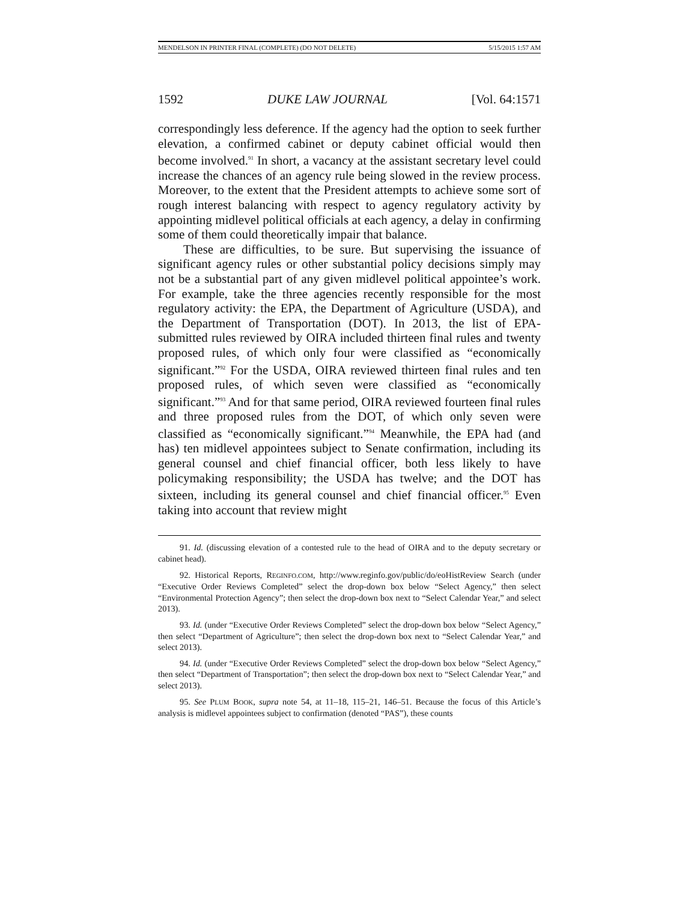MENDELSON IN PRINTER FINAL (COMPLETE) (DO NOT DELETE) 5/15/2015 1:57 AM
1592 DUKE LAW JOURNAL [Vol. 64:1571
correspondingly less deference. If the agency had the option to seek further elevation, a confirmed cabinet or deputy cabinet official would then become involved.<sup>91</sup> In short, a vacancy at the assistant secretary level could increase the chances of an agency rule being slowed in the review process. Moreover, to the extent that the President attempts to achieve some sort of rough interest balancing with respect to agency regulatory activity by appointing midlevel political officials at each agency, a delay in confirming some of them could theoretically impair that balance.
These are difficulties, to be sure. But supervising the issuance of significant agency rules or other substantial policy decisions simply may not be a substantial part of any given midlevel political appointee’s work. For example, take the three agencies recently responsible for the most regulatory activity: the EPA, the Department of Agriculture (USDA), and the Department of Transportation (DOT). In 2013, the list of EPA-submitted rules reviewed by OIRA included thirteen final rules and twenty proposed rules, of which only four were classified as “economically significant.”<sup>92</sup> For the USDA, OIRA reviewed thirteen final rules and ten proposed rules, of which seven were classified as “economically significant.”<sup>93</sup> And for that same period, OIRA reviewed fourteen final rules and three proposed rules from the DOT, of which only seven were classified as “economically significant.”<sup>94</sup> Meanwhile, the EPA had (and has) ten midlevel appointees subject to Senate confirmation, including its general counsel and chief financial officer, both less likely to have policymaking responsibility; the USDA has twelve; and the DOT has sixteen, including its general counsel and chief financial officer.<sup>95</sup> Even taking into account that review might
91. Id. (discussing elevation of a contested rule to the head of OIRA and to the deputy secretary or cabinet head).
92. Historical Reports, REGINFO.COM, http://www.reginfo.gov/public/do/eoHistReview Search (under “Executive Order Reviews Completed” select the drop-down box below “Select Agency,” then select “Environmental Protection Agency”; then select the drop-down box next to “Select Calendar Year,” and select 2013).
93. Id. (under “Executive Order Reviews Completed” select the drop-down box below “Select Agency,” then select “Department of Agriculture”; then select the drop-down box next to “Select Calendar Year,” and select 2013).
94. Id. (under “Executive Order Reviews Completed” select the drop-down box below “Select Agency,” then select “Department of Transportation”; then select the drop-down box next to “Select Calendar Year,” and select 2013).
95. See PLUM BOOK, supra note 54, at 11–18, 115–21, 146–51. Because the focus of this Article’s analysis is midlevel appointees subject to confirmation (denoted “PAS”), these counts